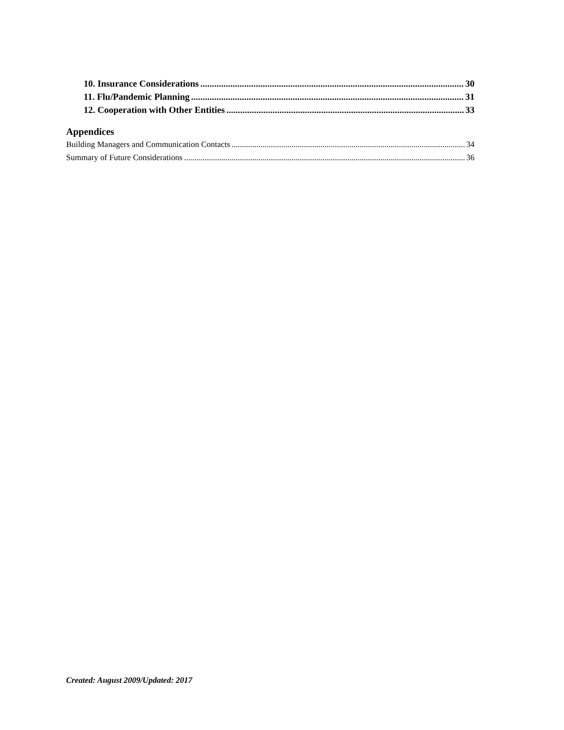10. Insurance Considerations 30
11. Flu/Pandemic Planning 31
12. Cooperation with Other Entities 33
Appendices
Building Managers and Communication Contacts 34
Summary of Future Considerations 36
Created: August 2009/Updated: 2017